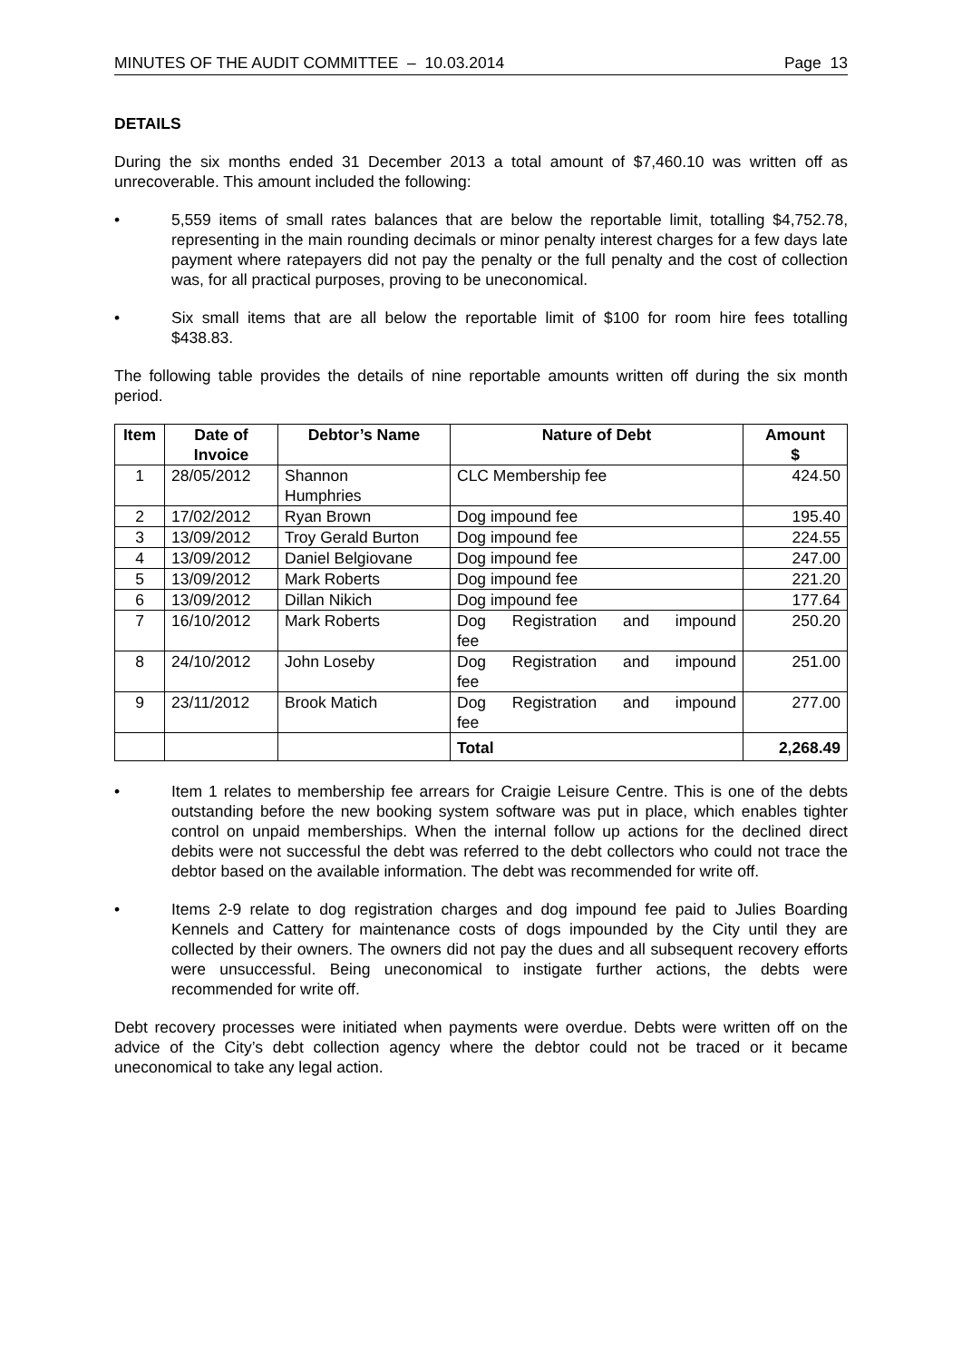MINUTES OF THE AUDIT COMMITTEE – 10.03.2014 Page 13
DETAILS
During the six months ended 31 December 2013 a total amount of $7,460.10 was written off as unrecoverable. This amount included the following:
• 5,559 items of small rates balances that are below the reportable limit, totalling $4,752.78, representing in the main rounding decimals or minor penalty interest charges for a few days late payment where ratepayers did not pay the penalty or the full penalty and the cost of collection was, for all practical purposes, proving to be uneconomical.
• Six small items that are all below the reportable limit of $100 for room hire fees totalling $438.83.
The following table provides the details of nine reportable amounts written off during the six month period.
| Item | Date of Invoice | Debtor’s Name | Nature of Debt | Amount $ |
| --- | --- | --- | --- | --- |
| 1 | 28/05/2012 | Shannon Humphries | CLC Membership fee | 424.50 |
| 2 | 17/02/2012 | Ryan Brown | Dog impound fee | 195.40 |
| 3 | 13/09/2012 | Troy Gerald Burton | Dog impound fee | 224.55 |
| 4 | 13/09/2012 | Daniel Belgiovane | Dog impound fee | 247.00 |
| 5 | 13/09/2012 | Mark Roberts | Dog impound fee | 221.20 |
| 6 | 13/09/2012 | Dillan Nikich | Dog impound fee | 177.64 |
| 7 | 16/10/2012 | Mark Roberts | Dog Registration and impound fee | 250.20 |
| 8 | 24/10/2012 | John Loseby | Dog Registration and impound fee | 251.00 |
| 9 | 23/11/2012 | Brook Matich | Dog Registration and impound fee | 277.00 |
| | | | Total | 2,268.49 |
• Item 1 relates to membership fee arrears for Craigie Leisure Centre. This is one of the debts outstanding before the new booking system software was put in place, which enables tighter control on unpaid memberships. When the internal follow up actions for the declined direct debits were not successful the debt was referred to the debt collectors who could not trace the debtor based on the available information. The debt was recommended for write off.
• Items 2-9 relate to dog registration charges and dog impound fee paid to Julies Boarding Kennels and Cattery for maintenance costs of dogs impounded by the City until they are collected by their owners. The owners did not pay the dues and all subsequent recovery efforts were unsuccessful. Being uneconomical to instigate further actions, the debts were recommended for write off.
Debt recovery processes were initiated when payments were overdue. Debts were written off on the advice of the City’s debt collection agency where the debtor could not be traced or it became uneconomical to take any legal action.